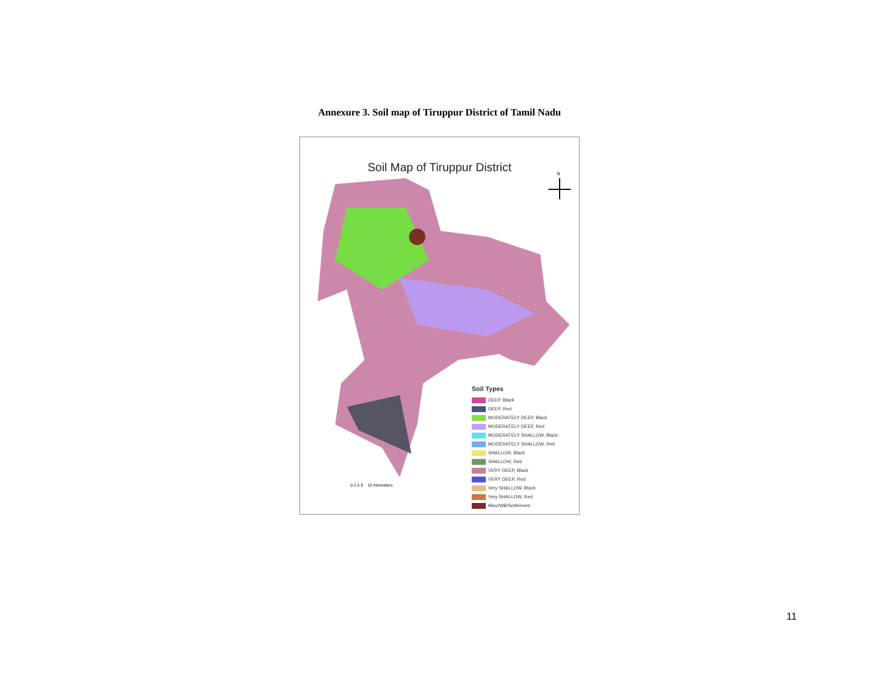Annexure 3. Soil map of Tiruppur District of Tamil Nadu
Soil Map of Tiruppur District
N
Soil Types
DEEP, Black
DEEP, Red
MODERATELY DEEP, Black
MODERATELY DEEP, Red
MODERATELY SHALLOW, Black
MODERATELY SHALLOW, Red
SHALLOW, Black
SHALLOW, Red
VERY DEEP, Black
VERY DEEP, Red
Very SHALLOW, Black
Very SHALLOW, Red
Misc/WB/Settlement
0 2.5 5 10 Kilometers
11